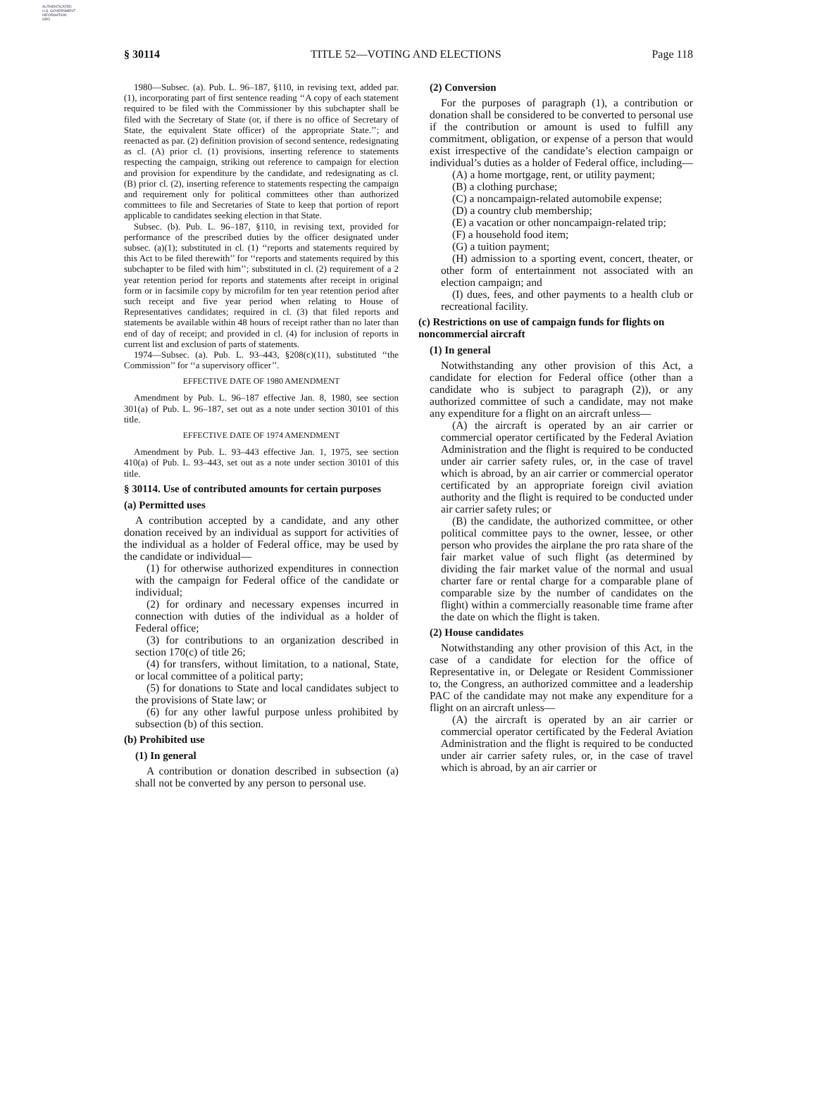AUTHENTICATED
U.S. GOVERNMENT
INFORMATION
GPO
§ 30114 TITLE 52—VOTING AND ELECTIONS Page 118
1980—Subsec. (a). Pub. L. 96–187, §110, in revising text, added par. (1), incorporating part of first sentence reading ‘‘A copy of each statement required to be filed with the Commissioner by this subchapter shall be filed with the Secretary of State (or, if there is no office of Secretary of State, the equivalent State officer) of the appropriate State.’’; and reenacted as par. (2) definition provision of second sentence, redesignating as cl. (A) prior cl. (1) provisions, inserting reference to statements respecting the campaign, striking out reference to campaign for election and provision for expenditure by the candidate, and redesignating as cl. (B) prior cl. (2), inserting reference to statements respecting the campaign and requirement only for political committees other than authorized committees to file and Secretaries of State to keep that portion of report applicable to candidates seeking election in that State.
Subsec. (b). Pub. L. 96–187, §110, in revising text, provided for performance of the prescribed duties by the officer designated under subsec. (a)(1); substituted in cl. (1) ‘‘reports and statements required by this Act to be filed therewith’’ for ‘‘reports and statements required by this subchapter to be filed with him’’; substituted in cl. (2) requirement of a 2 year retention period for reports and statements after receipt in original form or in facsimile copy by microfilm for ten year retention period after such receipt and five year period when relating to House of Representatives candidates; required in cl. (3) that filed reports and statements be available within 48 hours of receipt rather than no later than end of day of receipt; and provided in cl. (4) for inclusion of reports in current list and exclusion of parts of statements.
1974—Subsec. (a). Pub. L. 93–443, §208(c)(11), substituted ‘‘the Commission’’ for ‘‘a supervisory officer’’.
EFFECTIVE DATE OF 1980 AMENDMENT
Amendment by Pub. L. 96–187 effective Jan. 8, 1980, see section 301(a) of Pub. L. 96–187, set out as a note under section 30101 of this title.
EFFECTIVE DATE OF 1974 AMENDMENT
Amendment by Pub. L. 93–443 effective Jan. 1, 1975, see section 410(a) of Pub. L. 93–443, set out as a note under section 30101 of this title.
§ 30114. Use of contributed amounts for certain purposes
(a) Permitted uses
A contribution accepted by a candidate, and any other donation received by an individual as support for activities of the individual as a holder of Federal office, may be used by the candidate or individual—
(1) for otherwise authorized expenditures in connection with the campaign for Federal office of the candidate or individual;
(2) for ordinary and necessary expenses incurred in connection with duties of the individual as a holder of Federal office;
(3) for contributions to an organization described in section 170(c) of title 26;
(4) for transfers, without limitation, to a national, State, or local committee of a political party;
(5) for donations to State and local candidates subject to the provisions of State law; or
(6) for any other lawful purpose unless prohibited by subsection (b) of this section.
(b) Prohibited use
(1) In general
A contribution or donation described in subsection (a) shall not be converted by any person to personal use.
(2) Conversion
For the purposes of paragraph (1), a contribution or donation shall be considered to be converted to personal use if the contribution or amount is used to fulfill any commitment, obligation, or expense of a person that would exist irrespective of the candidate’s election campaign or individual’s duties as a holder of Federal office, including—
(A) a home mortgage, rent, or utility payment;
(B) a clothing purchase;
(C) a noncampaign-related automobile expense;
(D) a country club membership;
(E) a vacation or other noncampaign-related trip;
(F) a household food item;
(G) a tuition payment;
(H) admission to a sporting event, concert, theater, or other form of entertainment not associated with an election campaign; and
(I) dues, fees, and other payments to a health club or recreational facility.
(c) Restrictions on use of campaign funds for flights on noncommercial aircraft
(1) In general
Notwithstanding any other provision of this Act, a candidate for election for Federal office (other than a candidate who is subject to paragraph (2)), or any authorized committee of such a candidate, may not make any expenditure for a flight on an aircraft unless—
(A) the aircraft is operated by an air carrier or commercial operator certificated by the Federal Aviation Administration and the flight is required to be conducted under air carrier safety rules, or, in the case of travel which is abroad, by an air carrier or commercial operator certificated by an appropriate foreign civil aviation authority and the flight is required to be conducted under air carrier safety rules; or
(B) the candidate, the authorized committee, or other political committee pays to the owner, lessee, or other person who provides the airplane the pro rata share of the fair market value of such flight (as determined by dividing the fair market value of the normal and usual charter fare or rental charge for a comparable plane of comparable size by the number of candidates on the flight) within a commercially reasonable time frame after the date on which the flight is taken.
(2) House candidates
Notwithstanding any other provision of this Act, in the case of a candidate for election for the office of Representative in, or Delegate or Resident Commissioner to, the Congress, an authorized committee and a leadership PAC of the candidate may not make any expenditure for a flight on an aircraft unless—
(A) the aircraft is operated by an air carrier or commercial operator certificated by the Federal Aviation Administration and the flight is required to be conducted under air carrier safety rules, or, in the case of travel which is abroad, by an air carrier or